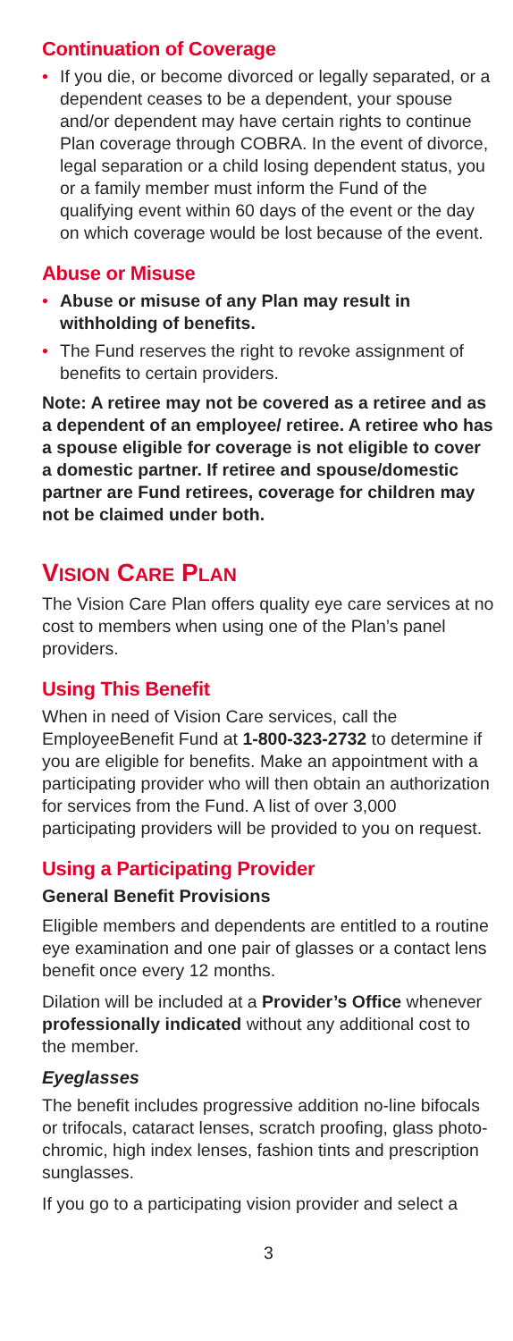Continuation of Coverage
• If you die, or become divorced or legally separated, or a dependent ceases to be a dependent, your spouse and/or dependent may have certain rights to continue Plan coverage through COBRA. In the event of divorce, legal separation or a child losing dependent status, you or a family member must inform the Fund of the qualifying event within 60 days of the event or the day on which coverage would be lost because of the event.
Abuse or Misuse
• Abuse or misuse of any Plan may result in withholding of benefits.
• The Fund reserves the right to revoke assignment of benefits to certain providers.
Note: A retiree may not be covered as a retiree and as a dependent of an employee/ retiree. A retiree who has a spouse eligible for coverage is not eligible to cover a domestic partner. If retiree and spouse/domestic partner are Fund retirees, coverage for children may not be claimed under both.
VISION CARE PLAN
The Vision Care Plan offers quality eye care services at no cost to members when using one of the Plan’s panel providers.
Using This Benefit
When in need of Vision Care services, call the EmployeeBenefit Fund at 1-800-323-2732 to determine if you are eligible for benefits. Make an appointment with a participating provider who will then obtain an authorization for services from the Fund. A list of over 3,000 participating providers will be provided to you on request.
Using a Participating Provider
General Benefit Provisions
Eligible members and dependents are entitled to a routine eye examination and one pair of glasses or a contact lens benefit once every 12 months.
Dilation will be included at a Provider’s Office whenever professionally indicated without any additional cost to the member.
Eyeglasses
The benefit includes progressive addition no-line bifocals or trifocals, cataract lenses, scratch proofing, glass photo-chromic, high index lenses, fashion tints and prescription sunglasses.
If you go to a participating vision provider and select a
3